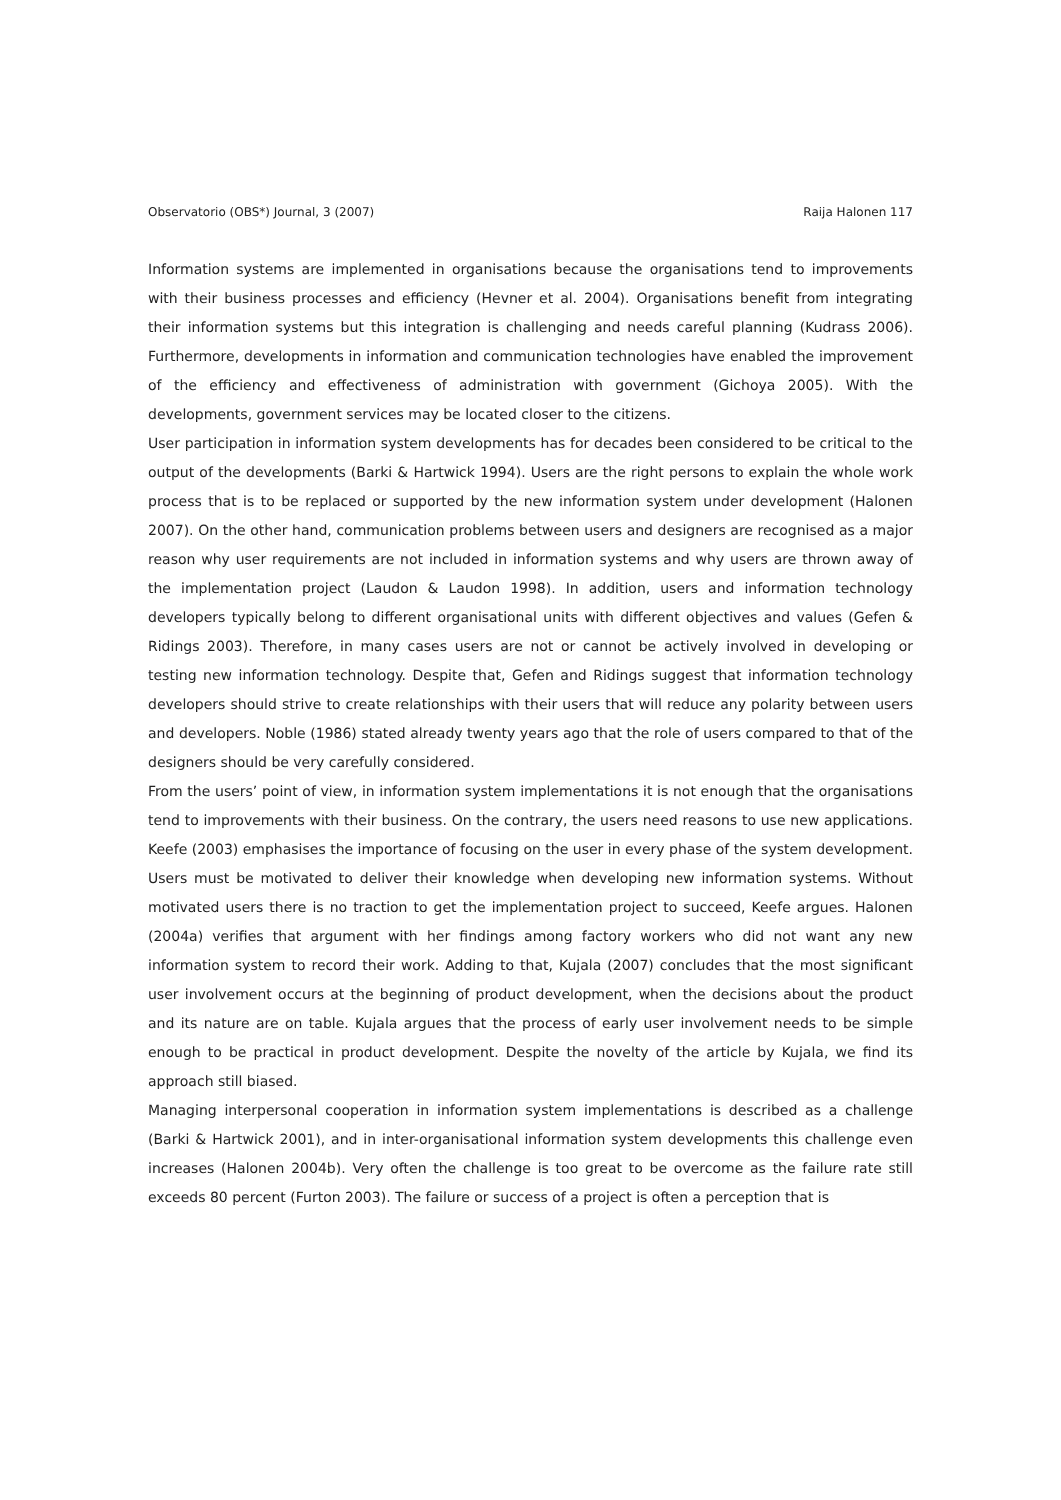Observatorio (OBS*) Journal, 3 (2007) Raija Halonen 117
Information systems are implemented in organisations because the organisations tend to improvements with their business processes and efficiency (Hevner et al. 2004). Organisations benefit from integrating their information systems but this integration is challenging and needs careful planning (Kudrass 2006). Furthermore, developments in information and communication technologies have enabled the improvement of the efficiency and effectiveness of administration with government (Gichoya 2005). With the developments, government services may be located closer to the citizens.
User participation in information system developments has for decades been considered to be critical to the output of the developments (Barki & Hartwick 1994). Users are the right persons to explain the whole work process that is to be replaced or supported by the new information system under development (Halonen 2007). On the other hand, communication problems between users and designers are recognised as a major reason why user requirements are not included in information systems and why users are thrown away of the implementation project (Laudon & Laudon 1998). In addition, users and information technology developers typically belong to different organisational units with different objectives and values (Gefen & Ridings 2003). Therefore, in many cases users are not or cannot be actively involved in developing or testing new information technology. Despite that, Gefen and Ridings suggest that information technology developers should strive to create relationships with their users that will reduce any polarity between users and developers. Noble (1986) stated already twenty years ago that the role of users compared to that of the designers should be very carefully considered.
From the users’ point of view, in information system implementations it is not enough that the organisations tend to improvements with their business. On the contrary, the users need reasons to use new applications. Keefe (2003) emphasises the importance of focusing on the user in every phase of the system development. Users must be motivated to deliver their knowledge when developing new information systems. Without motivated users there is no traction to get the implementation project to succeed, Keefe argues. Halonen (2004a) verifies that argument with her findings among factory workers who did not want any new information system to record their work. Adding to that, Kujala (2007) concludes that the most significant user involvement occurs at the beginning of product development, when the decisions about the product and its nature are on table. Kujala argues that the process of early user involvement needs to be simple enough to be practical in product development. Despite the novelty of the article by Kujala, we find its approach still biased.
Managing interpersonal cooperation in information system implementations is described as a challenge (Barki & Hartwick 2001), and in inter-organisational information system developments this challenge even increases (Halonen 2004b). Very often the challenge is too great to be overcome as the failure rate still exceeds 80 percent (Furton 2003). The failure or success of a project is often a perception that is